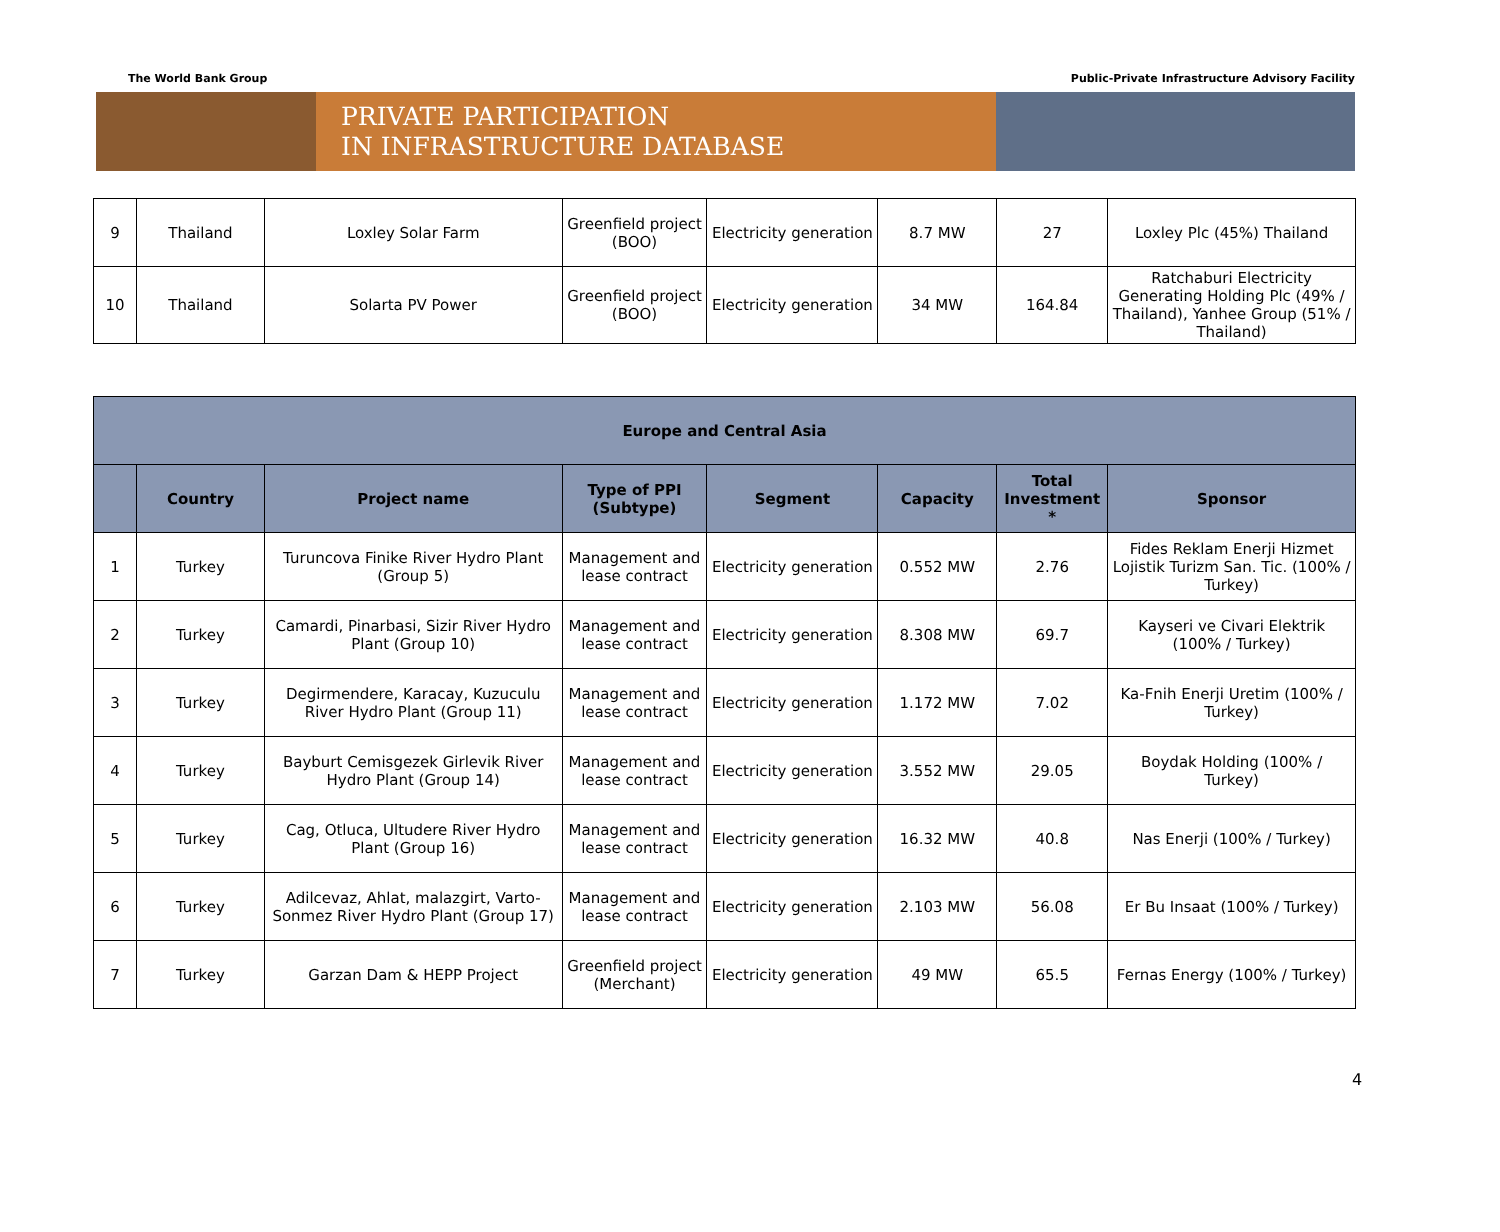The World Bank Group Public-Private Infrastructure Advisory Facility
PRIVATE PARTICIPATION
IN INFRASTRUCTURE DATABASE
| 9 | Thailand | Loxley Solar Farm | Greenfield project (BOO) | Electricity generation | 8.7 MW | 27 | Loxley Plc (45%) Thailand |
| 10 | Thailand | Solarta PV Power | Greenfield project (BOO) | Electricity generation | 34 MW | 164.84 | Ratchaburi Electricity Generating Holding Plc (49% / Thailand), Yanhee Group (51% / Thailand) |
| Europe and Central Asia | | | | | | | |
| --- | --- | --- | --- | --- | --- | --- | --- |
| | Country | Project name | Type of PPI (Subtype) | Segment | Capacity | Total Investment * | Sponsor |
| 1 | Turkey | Turuncova Finike River Hydro Plant (Group 5) | Management and lease contract | Electricity generation | 0.552 MW | 2.76 | Fides Reklam Enerji Hizmet Lojistik Turizm San. Tic. (100% / Turkey) |
| 2 | Turkey | Camardi, Pinarbasi, Sizir River Hydro Plant (Group 10) | Management and lease contract | Electricity generation | 8.308 MW | 69.7 | Kayseri ve Civari Elektrik (100% / Turkey) |
| 3 | Turkey | Degirmendere, Karacay, Kuzuculu River Hydro Plant (Group 11) | Management and lease contract | Electricity generation | 1.172 MW | 7.02 | Ka-Fnih Enerji Uretim (100% / Turkey) |
| 4 | Turkey | Bayburt Cemisgezek Girlevik River Hydro Plant (Group 14) | Management and lease contract | Electricity generation | 3.552 MW | 29.05 | Boydak Holding (100% / Turkey) |
| 5 | Turkey | Cag, Otluca, Ultudere River Hydro Plant (Group 16) | Management and lease contract | Electricity generation | 16.32 MW | 40.8 | Nas Enerji (100% / Turkey) |
| 6 | Turkey | Adilcevaz, Ahlat, malazgirt, Varto-Sonmez River Hydro Plant (Group 17) | Management and lease contract | Electricity generation | 2.103 MW | 56.08 | Er Bu Insaat (100% / Turkey) |
| 7 | Turkey | Garzan Dam & HEPP Project | Greenfield project (Merchant) | Electricity generation | 49 MW | 65.5 | Fernas Energy (100% / Turkey) |
4